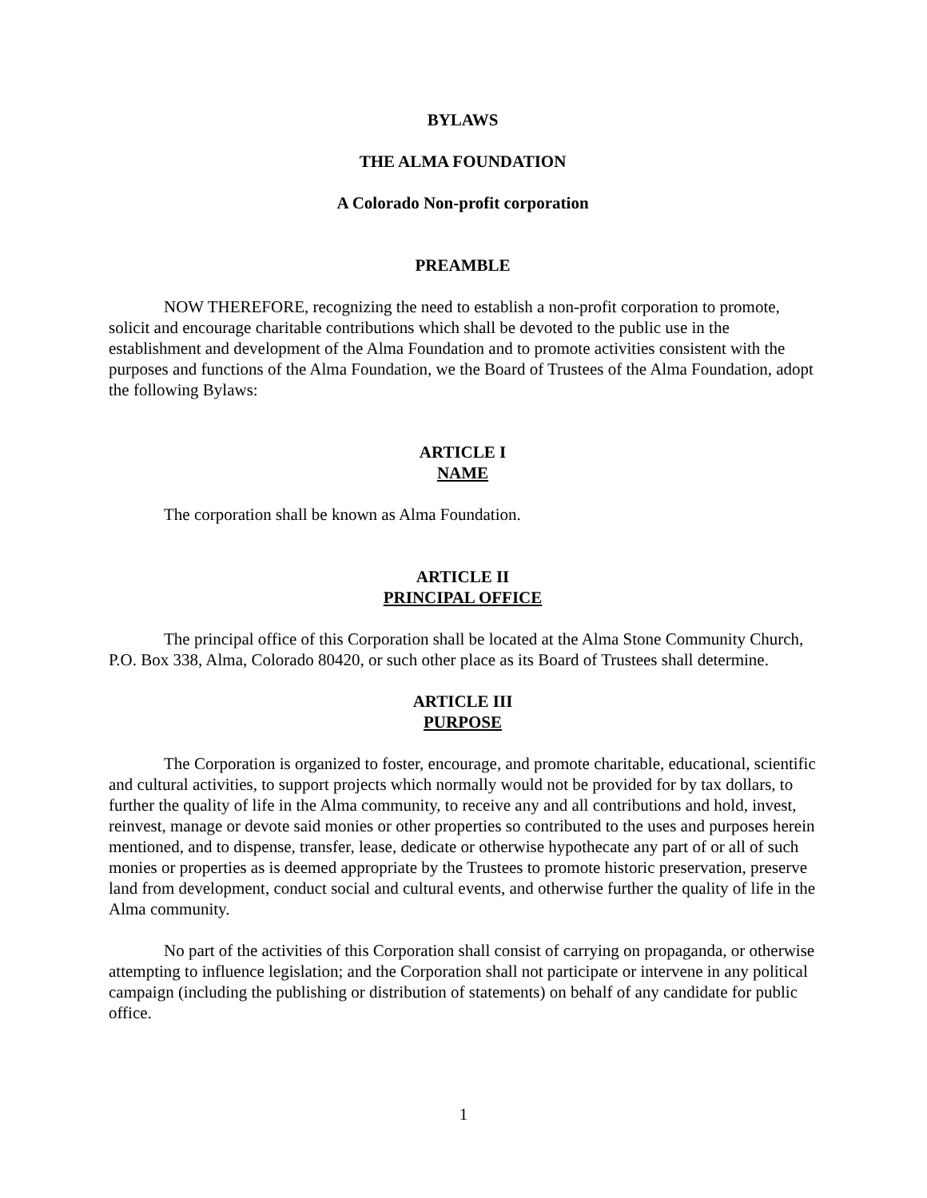BYLAWS
THE ALMA FOUNDATION
A Colorado Non-profit corporation
PREAMBLE
NOW THEREFORE, recognizing the need to establish a non-profit corporation to promote, solicit and encourage charitable contributions which shall be devoted to the public use in the establishment and development of the Alma Foundation and to promote activities consistent with the purposes and functions of the Alma Foundation, we the Board of Trustees of the Alma Foundation, adopt the following Bylaws:
ARTICLE I
NAME
The corporation shall be known as Alma Foundation.
ARTICLE II
PRINCIPAL OFFICE
The principal office of this Corporation shall be located at the Alma Stone Community Church, P.O. Box 338, Alma, Colorado 80420, or such other place as its Board of Trustees shall determine.
ARTICLE III
PURPOSE
The Corporation is organized to foster, encourage, and promote charitable, educational, scientific and cultural activities, to support projects which normally would not be provided for by tax dollars, to further the quality of life in the Alma community, to receive any and all contributions and hold, invest, reinvest, manage or devote said monies or other properties so contributed to the uses and purposes herein mentioned, and to dispense, transfer, lease, dedicate or otherwise hypothecate any part of or all of such monies or properties as is deemed appropriate by the Trustees to promote historic preservation, preserve land from development, conduct social and cultural events, and otherwise further the quality of life in the Alma community.
No part of the activities of this Corporation shall consist of carrying on propaganda, or otherwise attempting to influence legislation; and the Corporation shall not participate or intervene in any political campaign (including the publishing or distribution of statements) on behalf of any candidate for public office.
1